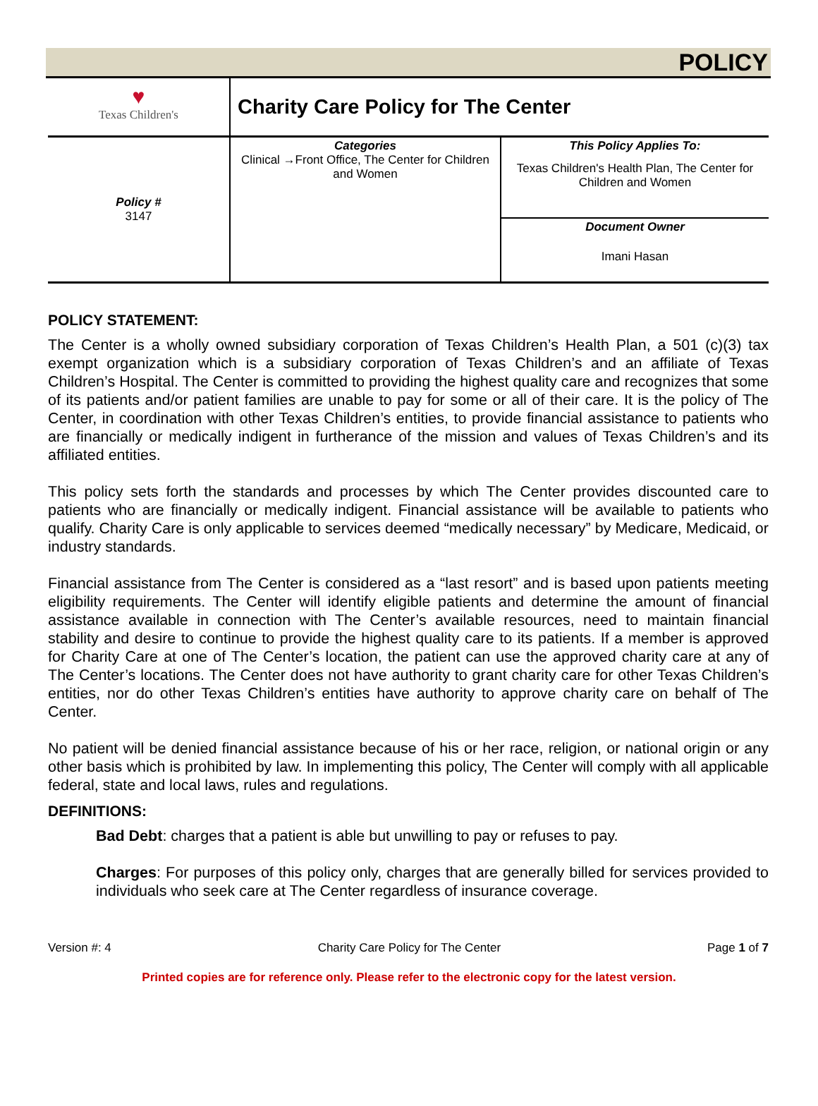POLICY
| ♥ Texas Children's | Charity Care Policy for The Center | |
| Policy # 3147 | Categories Clinical →Front Office, The Center for Children and Women | This Policy Applies To: Texas Children's Health Plan, The Center for Children and Women |
| | | Document Owner Imani Hasan |
POLICY STATEMENT:
The Center is a wholly owned subsidiary corporation of Texas Children’s Health Plan, a 501 (c)(3) tax exempt organization which is a subsidiary corporation of Texas Children’s and an affiliate of Texas Children’s Hospital. The Center is committed to providing the highest quality care and recognizes that some of its patients and/or patient families are unable to pay for some or all of their care. It is the policy of The Center, in coordination with other Texas Children’s entities, to provide financial assistance to patients who are financially or medically indigent in furtherance of the mission and values of Texas Children’s and its affiliated entities.
This policy sets forth the standards and processes by which The Center provides discounted care to patients who are financially or medically indigent. Financial assistance will be available to patients who qualify. Charity Care is only applicable to services deemed “medically necessary” by Medicare, Medicaid, or industry standards.
Financial assistance from The Center is considered as a “last resort” and is based upon patients meeting eligibility requirements. The Center will identify eligible patients and determine the amount of financial assistance available in connection with The Center’s available resources, need to maintain financial stability and desire to continue to provide the highest quality care to its patients. If a member is approved for Charity Care at one of The Center’s location, the patient can use the approved charity care at any of The Center’s locations. The Center does not have authority to grant charity care for other Texas Children’s entities, nor do other Texas Children’s entities have authority to approve charity care on behalf of The Center.
No patient will be denied financial assistance because of his or her race, religion, or national origin or any other basis which is prohibited by law. In implementing this policy, The Center will comply with all applicable federal, state and local laws, rules and regulations.
DEFINITIONS:
Bad Debt: charges that a patient is able but unwilling to pay or refuses to pay.
Charges: For purposes of this policy only, charges that are generally billed for services provided to individuals who seek care at The Center regardless of insurance coverage.
Version #: 4 Charity Care Policy for The Center Page 1 of 7
Printed copies are for reference only. Please refer to the electronic copy for the latest version.